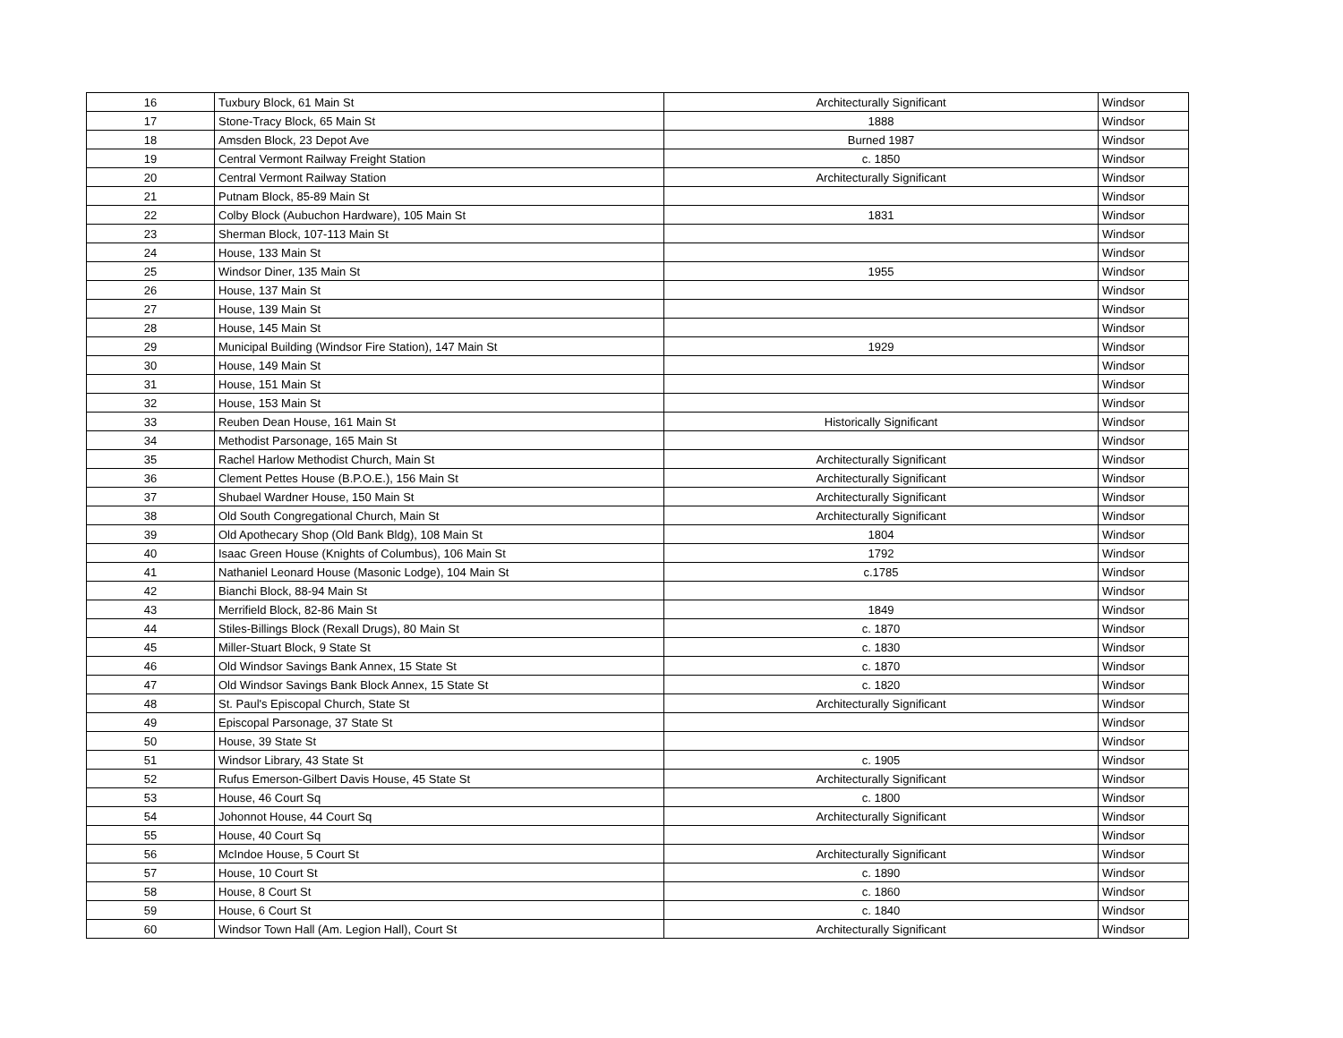| 16 | Tuxbury Block, 61 Main St | Architecturally Significant | Windsor |
| 17 | Stone-Tracy Block, 65 Main St | 1888 | Windsor |
| 18 | Amsden Block, 23 Depot Ave | Burned 1987 | Windsor |
| 19 | Central Vermont Railway Freight Station | c. 1850 | Windsor |
| 20 | Central Vermont Railway Station | Architecturally Significant | Windsor |
| 21 | Putnam Block, 85-89 Main St | | Windsor |
| 22 | Colby Block (Aubuchon Hardware), 105 Main St | 1831 | Windsor |
| 23 | Sherman Block, 107-113 Main St | | Windsor |
| 24 | House, 133 Main St | | Windsor |
| 25 | Windsor Diner, 135 Main St | 1955 | Windsor |
| 26 | House, 137 Main St | | Windsor |
| 27 | House, 139 Main St | | Windsor |
| 28 | House, 145 Main St | | Windsor |
| 29 | Municipal Building (Windsor Fire Station), 147 Main St | 1929 | Windsor |
| 30 | House, 149 Main St | | Windsor |
| 31 | House, 151 Main St | | Windsor |
| 32 | House, 153 Main St | | Windsor |
| 33 | Reuben Dean House, 161 Main St | Historically Significant | Windsor |
| 34 | Methodist Parsonage, 165 Main St | | Windsor |
| 35 | Rachel Harlow Methodist Church, Main St | Architecturally Significant | Windsor |
| 36 | Clement Pettes House (B.P.O.E.), 156 Main St | Architecturally Significant | Windsor |
| 37 | Shubael Wardner House, 150 Main St | Architecturally Significant | Windsor |
| 38 | Old South Congregational Church, Main St | Architecturally Significant | Windsor |
| 39 | Old Apothecary Shop (Old Bank Bldg), 108 Main St | 1804 | Windsor |
| 40 | Isaac Green House (Knights of Columbus), 106 Main St | 1792 | Windsor |
| 41 | Nathaniel Leonard House (Masonic Lodge), 104 Main St | c.1785 | Windsor |
| 42 | Bianchi Block, 88-94 Main St | | Windsor |
| 43 | Merrifield Block, 82-86 Main St | 1849 | Windsor |
| 44 | Stiles-Billings Block (Rexall Drugs), 80 Main St | c. 1870 | Windsor |
| 45 | Miller-Stuart Block, 9 State St | c. 1830 | Windsor |
| 46 | Old Windsor Savings Bank Annex, 15 State St | c. 1870 | Windsor |
| 47 | Old Windsor Savings Bank Block Annex, 15 State St | c. 1820 | Windsor |
| 48 | St. Paul's Episcopal Church, State St | Architecturally Significant | Windsor |
| 49 | Episcopal Parsonage, 37 State St | | Windsor |
| 50 | House, 39 State St | | Windsor |
| 51 | Windsor Library, 43 State St | c. 1905 | Windsor |
| 52 | Rufus Emerson-Gilbert Davis House, 45 State St | Architecturally Significant | Windsor |
| 53 | House, 46 Court Sq | c. 1800 | Windsor |
| 54 | Johonnot House, 44 Court Sq | Architecturally Significant | Windsor |
| 55 | House, 40 Court Sq | | Windsor |
| 56 | McIndoe House, 5 Court St | Architecturally Significant | Windsor |
| 57 | House, 10 Court St | c. 1890 | Windsor |
| 58 | House, 8 Court St | c. 1860 | Windsor |
| 59 | House, 6 Court St | c. 1840 | Windsor |
| 60 | Windsor Town Hall (Am. Legion Hall), Court St | Architecturally Significant | Windsor |